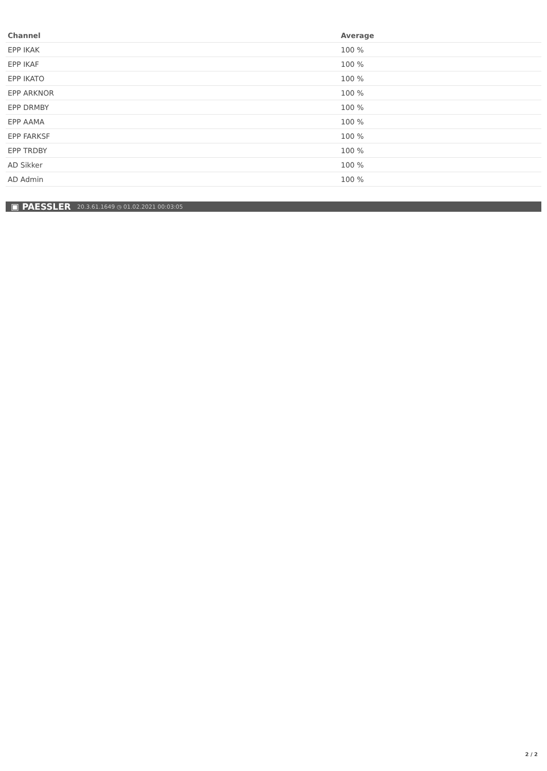| Channel | Average |
| --- | --- |
| EPP IKAK | 100 % |
| EPP IKAF | 100 % |
| EPP IKATO | 100 % |
| EPP ARKNOR | 100 % |
| EPP DRMBY | 100 % |
| EPP AAMA | 100 % |
| EPP FARKSF | 100 % |
| EPP TRDBY | 100 % |
| AD Sikker | 100 % |
| AD Admin | 100 % |
▣ PAESSLER 20.3.61.1649 ◷ 01.02.2021 00:03:05
2 / 2